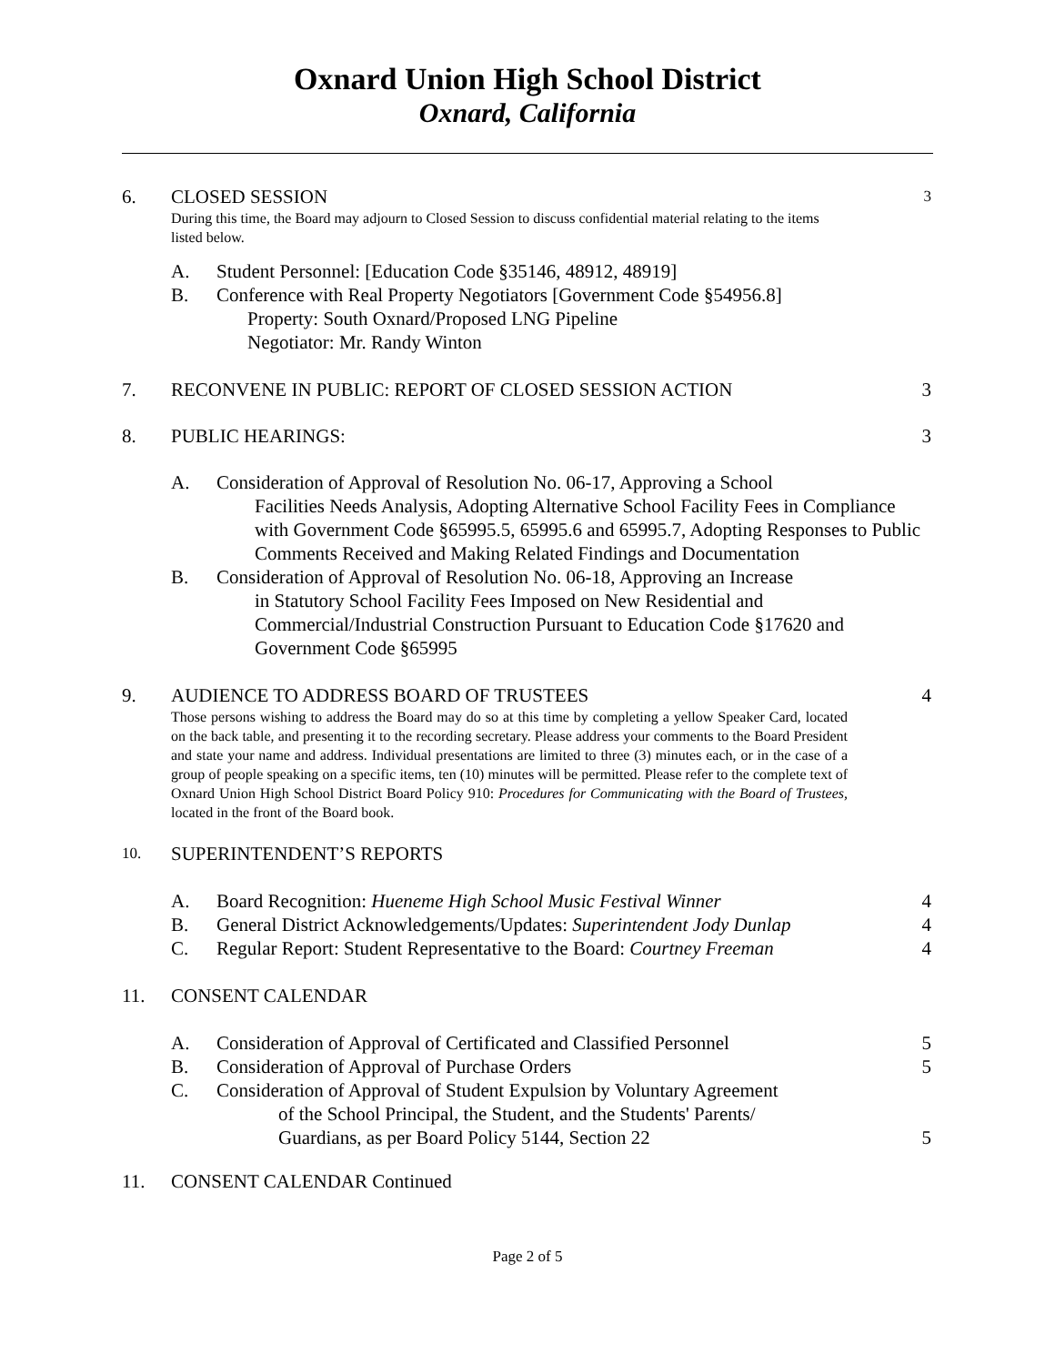Oxnard Union High School District
Oxnard, California
6. CLOSED SESSION
During this time, the Board may adjourn to Closed Session to discuss confidential material relating to the items listed below.
3
A. Student Personnel: [Education Code §35146, 48912, 48919]
B. Conference with Real Property Negotiators [Government Code §54956.8]
Property: South Oxnard/Proposed LNG Pipeline
Negotiator: Mr. Randy Winton
7. RECONVENE IN PUBLIC: REPORT OF CLOSED SESSION ACTION
3
8. PUBLIC HEARINGS: 3
A. Consideration of Approval of Resolution No. 06-17, Approving a School
Facilities Needs Analysis, Adopting Alternative School Facility Fees in Compliance with Government Code §65995.5, 65995.6 and 65995.7, Adopting Responses to Public Comments Received and Making Related Findings and Documentation
B. Consideration of Approval of Resolution No. 06-18, Approving an Increase
in Statutory School Facility Fees Imposed on New Residential and Commercial/Industrial Construction Pursuant to Education Code §17620 and Government Code §65995
9. AUDIENCE TO ADDRESS BOARD OF TRUSTEES
Those persons wishing to address the Board may do so at this time by completing a yellow Speaker Card, located on the back table, and presenting it to the recording secretary. Please address your comments to the Board President and state your name and address. Individual presentations are limited to three (3) minutes each, or in the case of a group of people speaking on a specific items, ten (10) minutes will be permitted. Please refer to the complete text of Oxnard Union High School District Board Policy 910: Procedures for Communicating with the Board of Trustees, located in the front of the Board book.
4
10.
SUPERINTENDENT’S REPORTS
A. Board Recognition: Hueneme High School Music Festival Winner
4
B. General District Acknowledgements/Updates: Superintendent Jody Dunlap
4
C. Regular Report: Student Representative to the Board: Courtney Freeman
4
11. CONSENT CALENDAR
A. Consideration of Approval of Certificated and Classified Personnel
5
B. Consideration of Approval of Purchase Orders
5
C. Consideration of Approval of Student Expulsion by Voluntary Agreement
of the School Principal, the Student, and the Students' Parents/
Guardians, as per Board Policy 5144, Section 22
5
11. CONSENT CALENDAR Continued
Page 2 of 5